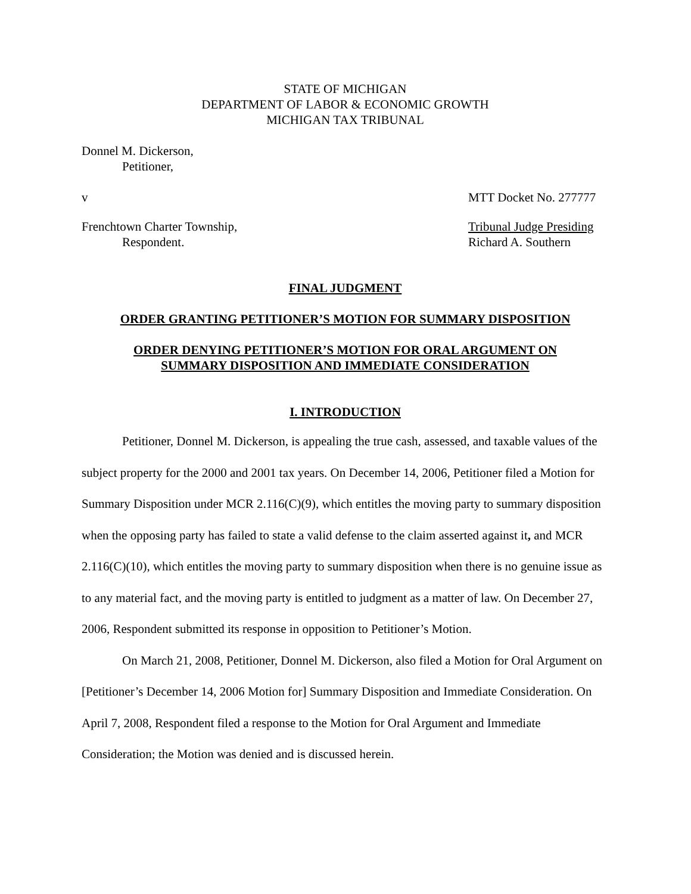STATE OF MICHIGAN
DEPARTMENT OF LABOR & ECONOMIC GROWTH
MICHIGAN TAX TRIBUNAL
Donnel M. Dickerson,
Petitioner,
v MTT Docket No. 277777
Frenchtown Charter Township, Tribunal Judge Presiding
Respondent. Richard A. Southern
FINAL JUDGMENT
ORDER GRANTING PETITIONER’S MOTION FOR SUMMARY DISPOSITION
ORDER DENYING PETITIONER’S MOTION FOR ORAL ARGUMENT ON
SUMMARY DISPOSITION AND IMMEDIATE CONSIDERATION
I. INTRODUCTION
Petitioner, Donnel M. Dickerson, is appealing the true cash, assessed, and taxable values of the subject property for the 2000 and 2001 tax years. On December 14, 2006, Petitioner filed a Motion for Summary Disposition under MCR 2.116(C)(9), which entitles the moving party to summary disposition when the opposing party has failed to state a valid defense to the claim asserted against it, and MCR 2.116(C)(10), which entitles the moving party to summary disposition when there is no genuine issue as to any material fact, and the moving party is entitled to judgment as a matter of law. On December 27, 2006, Respondent submitted its response in opposition to Petitioner’s Motion.
On March 21, 2008, Petitioner, Donnel M. Dickerson, also filed a Motion for Oral Argument on [Petitioner’s December 14, 2006 Motion for] Summary Disposition and Immediate Consideration. On April 7, 2008, Respondent filed a response to the Motion for Oral Argument and Immediate Consideration; the Motion was denied and is discussed herein.